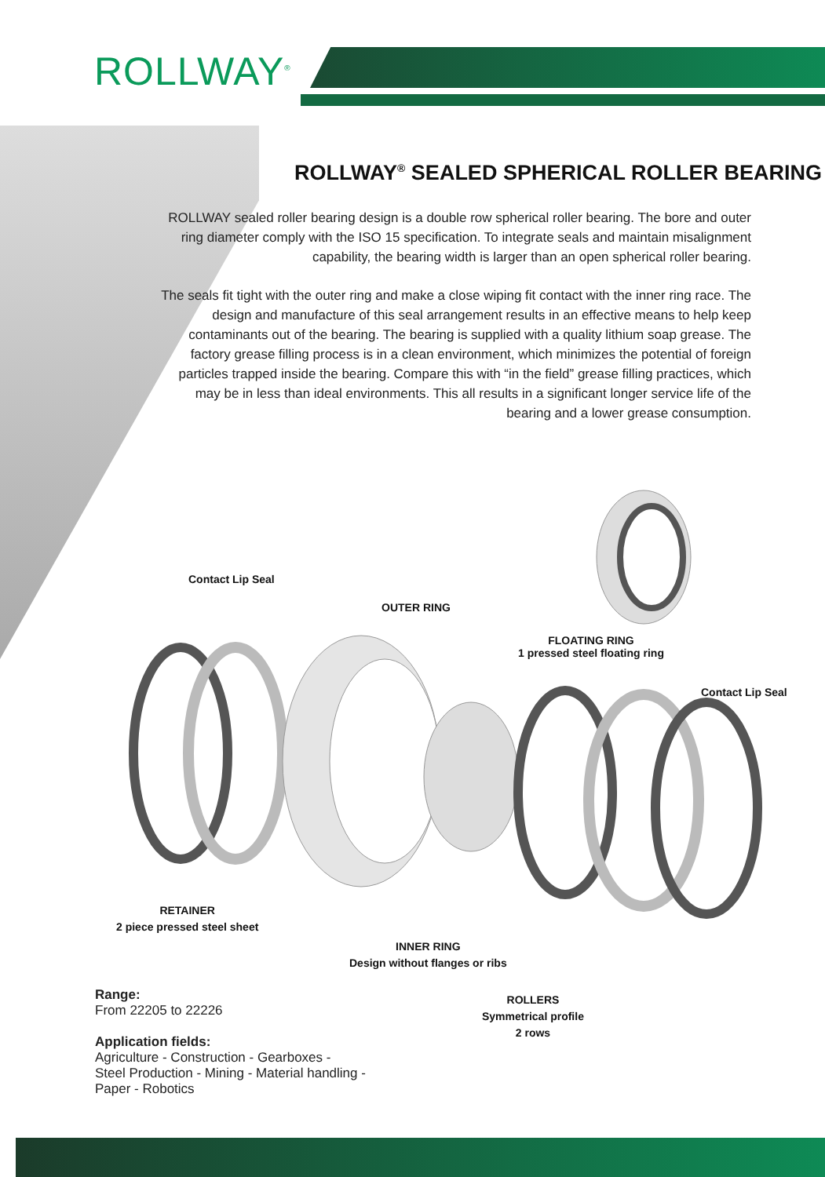ROLLWAY<sup>®</sup>
ROLLWAY<sup>®</sup> SEALED SPHERICAL ROLLER BEARING
ROLLWAY sealed roller bearing design is a double row spherical roller bearing. The bore and outer ring diameter comply with the ISO 15 specification. To integrate seals and maintain misalignment capability, the bearing width is larger than an open spherical roller bearing.
The seals fit tight with the outer ring and make a close wiping fit contact with the inner ring race. The design and manufacture of this seal arrangement results in an effective means to help keep contaminants out of the bearing. The bearing is supplied with a quality lithium soap grease. The factory grease filling process is in a clean environment, which minimizes the potential of foreign particles trapped inside the bearing. Compare this with “in the field” grease filling practices, which may be in less than ideal environments. This all results in a significant longer service life of the bearing and a lower grease consumption.
Contact Lip Seal
OUTER RING
FLOATING RING
1 pressed steel floating ring
Contact Lip Seal
RETAINER
2 piece pressed steel sheet
INNER RING
Design without flanges or ribs
ROLLERS
Symmetrical profile
2 rows
Range:
From 22205 to 22226
Application fields:
Agriculture - Construction - Gearboxes -
Steel Production - Mining - Material handling -
Paper - Robotics